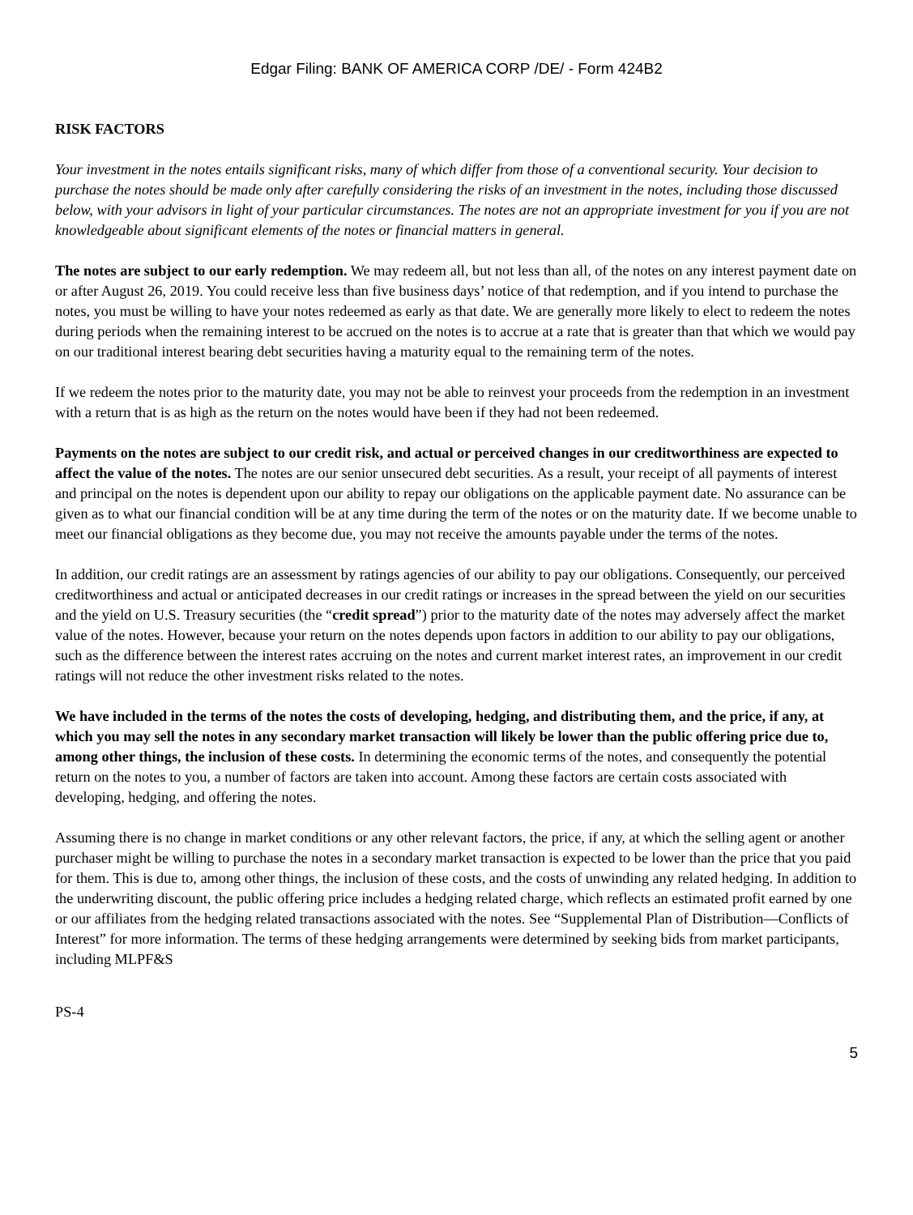Edgar Filing: BANK OF AMERICA CORP /DE/ - Form 424B2
RISK FACTORS
Your investment in the notes entails significant risks, many of which differ from those of a conventional security. Your decision to purchase the notes should be made only after carefully considering the risks of an investment in the notes, including those discussed below, with your advisors in light of your particular circumstances. The notes are not an appropriate investment for you if you are not knowledgeable about significant elements of the notes or financial matters in general.
The notes are subject to our early redemption. We may redeem all, but not less than all, of the notes on any interest payment date on or after August 26, 2019. You could receive less than five business days’ notice of that redemption, and if you intend to purchase the notes, you must be willing to have your notes redeemed as early as that date. We are generally more likely to elect to redeem the notes during periods when the remaining interest to be accrued on the notes is to accrue at a rate that is greater than that which we would pay on our traditional interest bearing debt securities having a maturity equal to the remaining term of the notes.
If we redeem the notes prior to the maturity date, you may not be able to reinvest your proceeds from the redemption in an investment with a return that is as high as the return on the notes would have been if they had not been redeemed.
Payments on the notes are subject to our credit risk, and actual or perceived changes in our creditworthiness are expected to affect the value of the notes. The notes are our senior unsecured debt securities. As a result, your receipt of all payments of interest and principal on the notes is dependent upon our ability to repay our obligations on the applicable payment date. No assurance can be given as to what our financial condition will be at any time during the term of the notes or on the maturity date. If we become unable to meet our financial obligations as they become due, you may not receive the amounts payable under the terms of the notes.
In addition, our credit ratings are an assessment by ratings agencies of our ability to pay our obligations. Consequently, our perceived creditworthiness and actual or anticipated decreases in our credit ratings or increases in the spread between the yield on our securities and the yield on U.S. Treasury securities (the “credit spread”) prior to the maturity date of the notes may adversely affect the market value of the notes. However, because your return on the notes depends upon factors in addition to our ability to pay our obligations, such as the difference between the interest rates accruing on the notes and current market interest rates, an improvement in our credit ratings will not reduce the other investment risks related to the notes.
We have included in the terms of the notes the costs of developing, hedging, and distributing them, and the price, if any, at which you may sell the notes in any secondary market transaction will likely be lower than the public offering price due to, among other things, the inclusion of these costs. In determining the economic terms of the notes, and consequently the potential return on the notes to you, a number of factors are taken into account. Among these factors are certain costs associated with developing, hedging, and offering the notes.
Assuming there is no change in market conditions or any other relevant factors, the price, if any, at which the selling agent or another purchaser might be willing to purchase the notes in a secondary market transaction is expected to be lower than the price that you paid for them. This is due to, among other things, the inclusion of these costs, and the costs of unwinding any related hedging. In addition to the underwriting discount, the public offering price includes a hedging related charge, which reflects an estimated profit earned by one or our affiliates from the hedging related transactions associated with the notes. See “Supplemental Plan of Distribution—Conflicts of Interest” for more information. The terms of these hedging arrangements were determined by seeking bids from market participants, including MLPF&S
PS-4
5